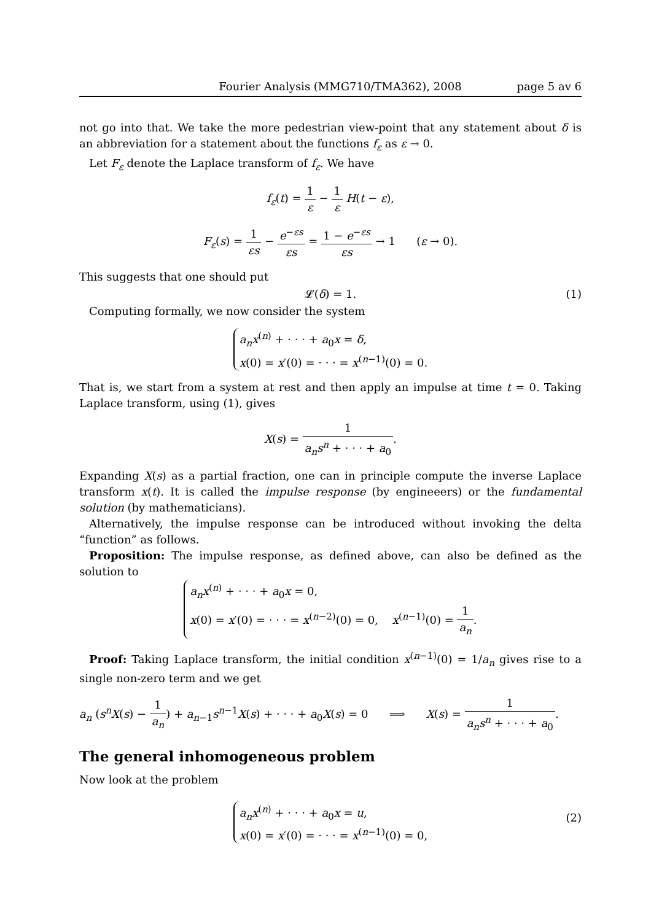Fourier Analysis (MMG710/TMA362), 2008 page 5 av 6
not go into that. We take the more pedestrian view-point that any statement about δ is an abbreviation for a statement about the functions f<sub>ε</sub> as ε → 0.
Let F<sub>ε</sub> denote the Laplace transform of f<sub>ε</sub>. We have
f<sub>ε</sub>(t) = 1 ε − 1 ε H(t − ε),
F<sub>ε</sub>(s) = 1 εs − e<sup>−εs</sup> εs = 1 − e<sup>−εs</sup> εs → 1 (ε → 0).
This suggests that one should put
𝓛(δ) = 1. (1)
Computing formally, we now consider the system
a<sub>n</sub>x<sup>(n)</sup> + · · · + a<sub>0</sub>x = δ,
x(0) = x′(0) = · · · = x<sup>(n−1)</sup>(0) = 0.
That is, we start from a system at rest and then apply an impulse at time t = 0. Taking Laplace transform, using (1), gives
X(s) = 1 a<sub>n</sub>s<sup>n</sup> + · · · + a<sub>0</sub>.
Expanding X(s) as a partial fraction, one can in principle compute the inverse Laplace transform x(t). It is called the impulse response (by engineeers) or the fundamental solution (by mathematicians).
Alternatively, the impulse response can be introduced without invoking the delta “function” as follows.
Proposition: The impulse response, as defined above, can also be defined as the solution to
a<sub>n</sub>x<sup>(n)</sup> + · · · + a<sub>0</sub>x = 0,
x(0) = x′(0) = · · · = x<sup>(n−2)</sup>(0) = 0, x<sup>(n−1)</sup>(0) = 1 a<sub>n</sub>.
Proof: Taking Laplace transform, the initial condition x<sup>(n−1)</sup>(0) = 1/a<sub>n</sub> gives rise to a single non-zero term and we get
a<sub>n</sub> (s<sup>n</sup>X(s) − 1 a<sub>n</sub>) + a<sub>n−1</sub>s<sup>n−1</sup>X(s) + · · · + a<sub>0</sub>X(s) = 0 ⟹ X(s) = 1 a<sub>n</sub>s<sup>n</sup> + · · · + a<sub>0</sub>.
The general inhomogeneous problem
Now look at the problem
a<sub>n</sub>x<sup>(n)</sup> + · · · + a<sub>0</sub>x = u,
x(0) = x′(0) = · · · = x<sup>(n−1)</sup>(0) = 0,
(2)